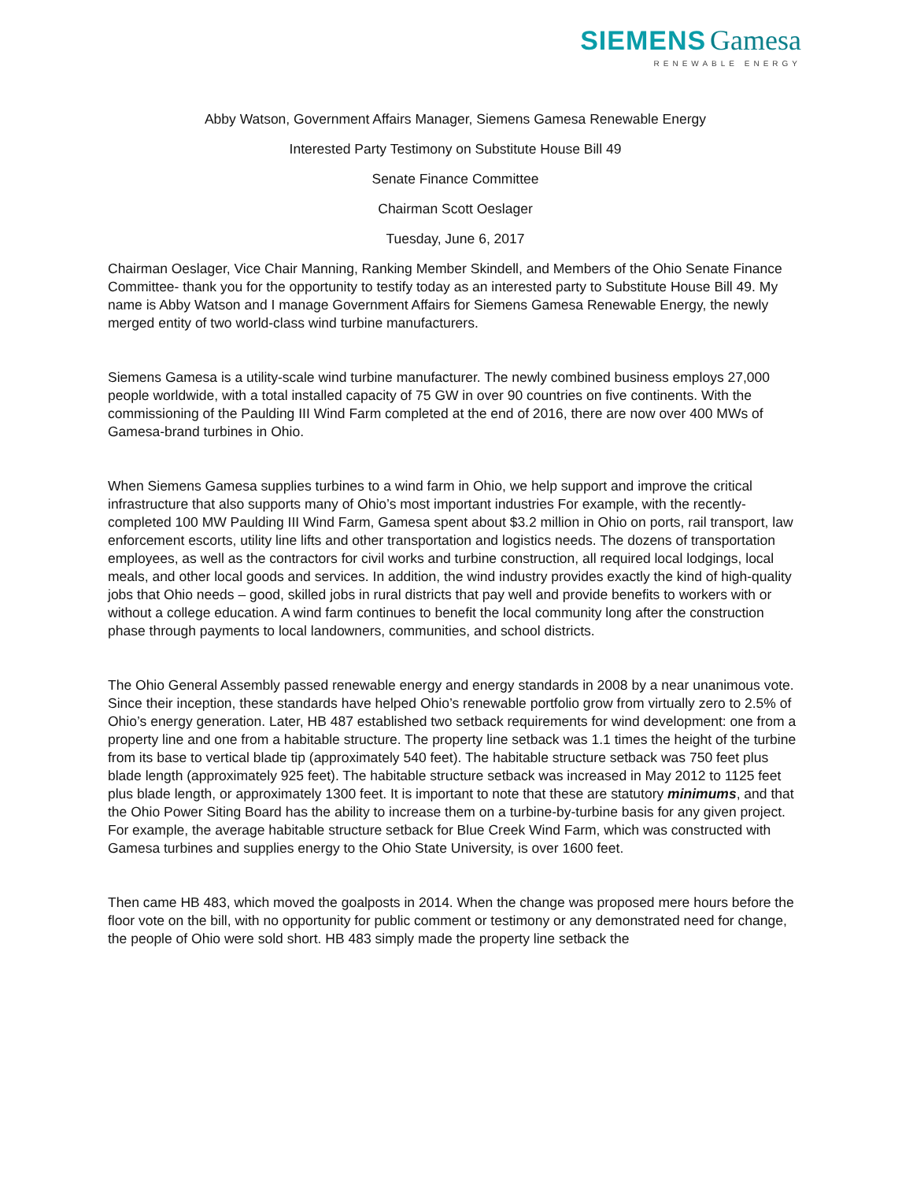SIEMENS Gamesa
RENEWABLE ENERGY
Abby Watson, Government Affairs Manager, Siemens Gamesa Renewable Energy
Interested Party Testimony on Substitute House Bill 49
Senate Finance Committee
Chairman Scott Oeslager
Tuesday, June 6, 2017
Chairman Oeslager, Vice Chair Manning, Ranking Member Skindell, and Members of the Ohio Senate Finance Committee- thank you for the opportunity to testify today as an interested party to Substitute House Bill 49. My name is Abby Watson and I manage Government Affairs for Siemens Gamesa Renewable Energy, the newly merged entity of two world-class wind turbine manufacturers.
Siemens Gamesa is a utility-scale wind turbine manufacturer. The newly combined business employs 27,000 people worldwide, with a total installed capacity of 75 GW in over 90 countries on five continents. With the commissioning of the Paulding III Wind Farm completed at the end of 2016, there are now over 400 MWs of Gamesa-brand turbines in Ohio.
When Siemens Gamesa supplies turbines to a wind farm in Ohio, we help support and improve the critical infrastructure that also supports many of Ohio’s most important industries For example, with the recently-completed 100 MW Paulding III Wind Farm, Gamesa spent about $3.2 million in Ohio on ports, rail transport, law enforcement escorts, utility line lifts and other transportation and logistics needs. The dozens of transportation employees, as well as the contractors for civil works and turbine construction, all required local lodgings, local meals, and other local goods and services. In addition, the wind industry provides exactly the kind of high-quality jobs that Ohio needs – good, skilled jobs in rural districts that pay well and provide benefits to workers with or without a college education. A wind farm continues to benefit the local community long after the construction phase through payments to local landowners, communities, and school districts.
The Ohio General Assembly passed renewable energy and energy standards in 2008 by a near unanimous vote. Since their inception, these standards have helped Ohio’s renewable portfolio grow from virtually zero to 2.5% of Ohio’s energy generation. Later, HB 487 established two setback requirements for wind development: one from a property line and one from a habitable structure. The property line setback was 1.1 times the height of the turbine from its base to vertical blade tip (approximately 540 feet). The habitable structure setback was 750 feet plus blade length (approximately 925 feet). The habitable structure setback was increased in May 2012 to 1125 feet plus blade length, or approximately 1300 feet. It is important to note that these are statutory minimums, and that the Ohio Power Siting Board has the ability to increase them on a turbine-by-turbine basis for any given project. For example, the average habitable structure setback for Blue Creek Wind Farm, which was constructed with Gamesa turbines and supplies energy to the Ohio State University, is over 1600 feet.
Then came HB 483, which moved the goalposts in 2014. When the change was proposed mere hours before the floor vote on the bill, with no opportunity for public comment or testimony or any demonstrated need for change, the people of Ohio were sold short. HB 483 simply made the property line setback the